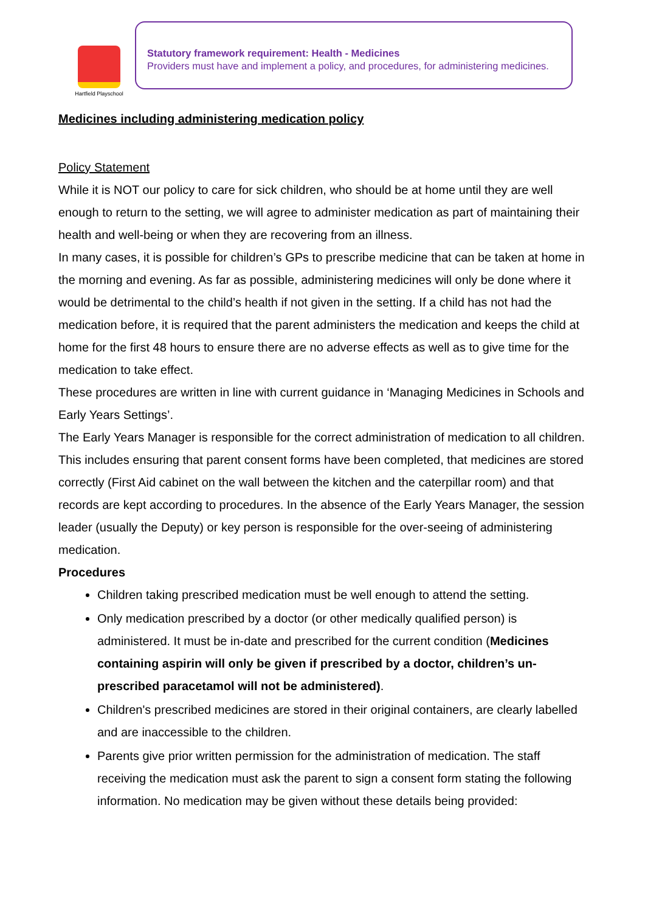Hartfield Playschool
Statutory framework requirement: Health - Medicines
Providers must have and implement a policy, and procedures, for administering medicines.
Medicines including administering medication policy
Policy Statement
While it is NOT our policy to care for sick children, who should be at home until they are well enough to return to the setting, we will agree to administer medication as part of maintaining their health and well-being or when they are recovering from an illness.
In many cases, it is possible for children’s GPs to prescribe medicine that can be taken at home in the morning and evening. As far as possible, administering medicines will only be done where it would be detrimental to the child’s health if not given in the setting. If a child has not had the medication before, it is required that the parent administers the medication and keeps the child at home for the first 48 hours to ensure there are no adverse effects as well as to give time for the medication to take effect.
These procedures are written in line with current guidance in ‘Managing Medicines in Schools and Early Years Settings’.
The Early Years Manager is responsible for the correct administration of medication to all children. This includes ensuring that parent consent forms have been completed, that medicines are stored correctly (First Aid cabinet on the wall between the kitchen and the caterpillar room) and that records are kept according to procedures. In the absence of the Early Years Manager, the session leader (usually the Deputy) or key person is responsible for the over-seeing of administering medication.
Procedures
Children taking prescribed medication must be well enough to attend the setting.
Only medication prescribed by a doctor (or other medically qualified person) is administered. It must be in-date and prescribed for the current condition (Medicines containing aspirin will only be given if prescribed by a doctor, children’s un-prescribed paracetamol will not be administered).
Children's prescribed medicines are stored in their original containers, are clearly labelled and are inaccessible to the children.
Parents give prior written permission for the administration of medication. The staff receiving the medication must ask the parent to sign a consent form stating the following information. No medication may be given without these details being provided: